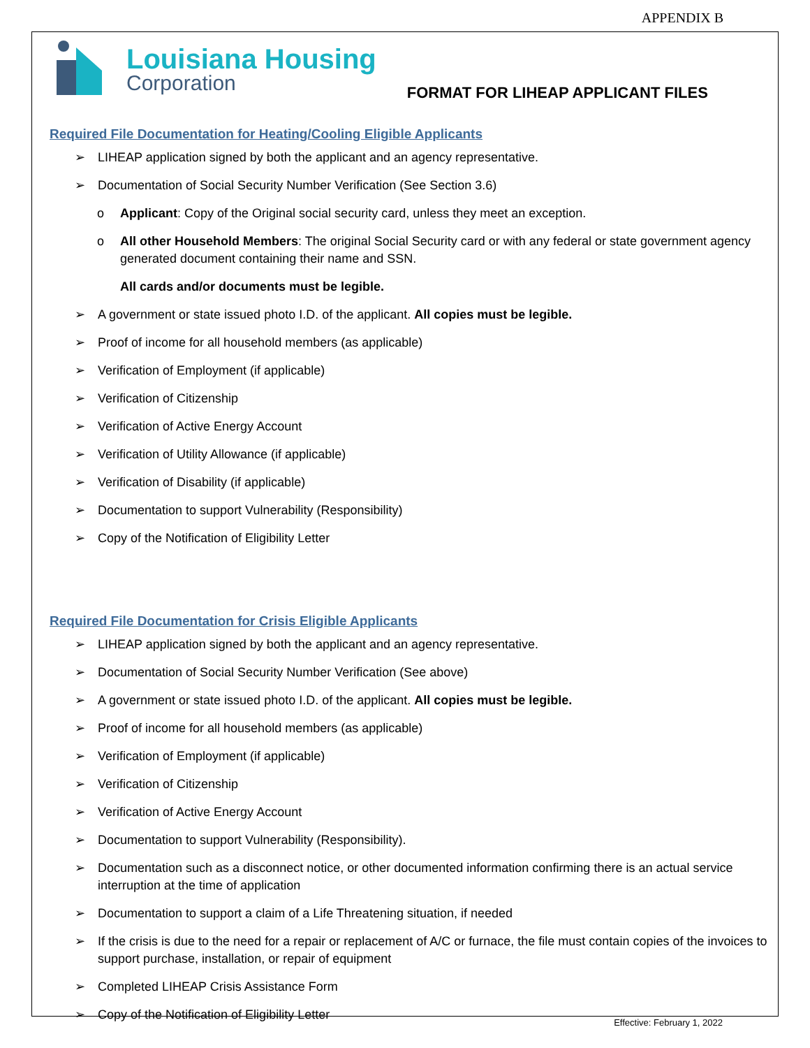APPENDIX B
Louisiana Housing
Corporation
FORMAT FOR LIHEAP APPLICANT FILES
Required File Documentation for Heating/Cooling Eligible Applicants
➢ LIHEAP application signed by both the applicant and an agency representative.
➢ Documentation of Social Security Number Verification (See Section 3.6)
o Applicant: Copy of the Original social security card, unless they meet an exception.
o All other Household Members: The original Social Security card or with any federal or state government agency generated document containing their name and SSN.
All cards and/or documents must be legible.
➢ A government or state issued photo I.D. of the applicant. All copies must be legible.
➢ Proof of income for all household members (as applicable)
➢ Verification of Employment (if applicable)
➢ Verification of Citizenship
➢ Verification of Active Energy Account
➢ Verification of Utility Allowance (if applicable)
➢ Verification of Disability (if applicable)
➢ Documentation to support Vulnerability (Responsibility)
➢ Copy of the Notification of Eligibility Letter
Required File Documentation for Crisis Eligible Applicants
➢ LIHEAP application signed by both the applicant and an agency representative.
➢ Documentation of Social Security Number Verification (See above)
➢ A government or state issued photo I.D. of the applicant. All copies must be legible.
➢ Proof of income for all household members (as applicable)
➢ Verification of Employment (if applicable)
➢ Verification of Citizenship
➢ Verification of Active Energy Account
➢ Documentation to support Vulnerability (Responsibility).
➢ Documentation such as a disconnect notice, or other documented information confirming there is an actual service interruption at the time of application
➢ Documentation to support a claim of a Life Threatening situation, if needed
➢ If the crisis is due to the need for a repair or replacement of A/C or furnace, the file must contain copies of the invoices to support purchase, installation, or repair of equipment
➢ Completed LIHEAP Crisis Assistance Form
➢ Copy of the Notification of Eligibility Letter
Effective: February 1, 2022